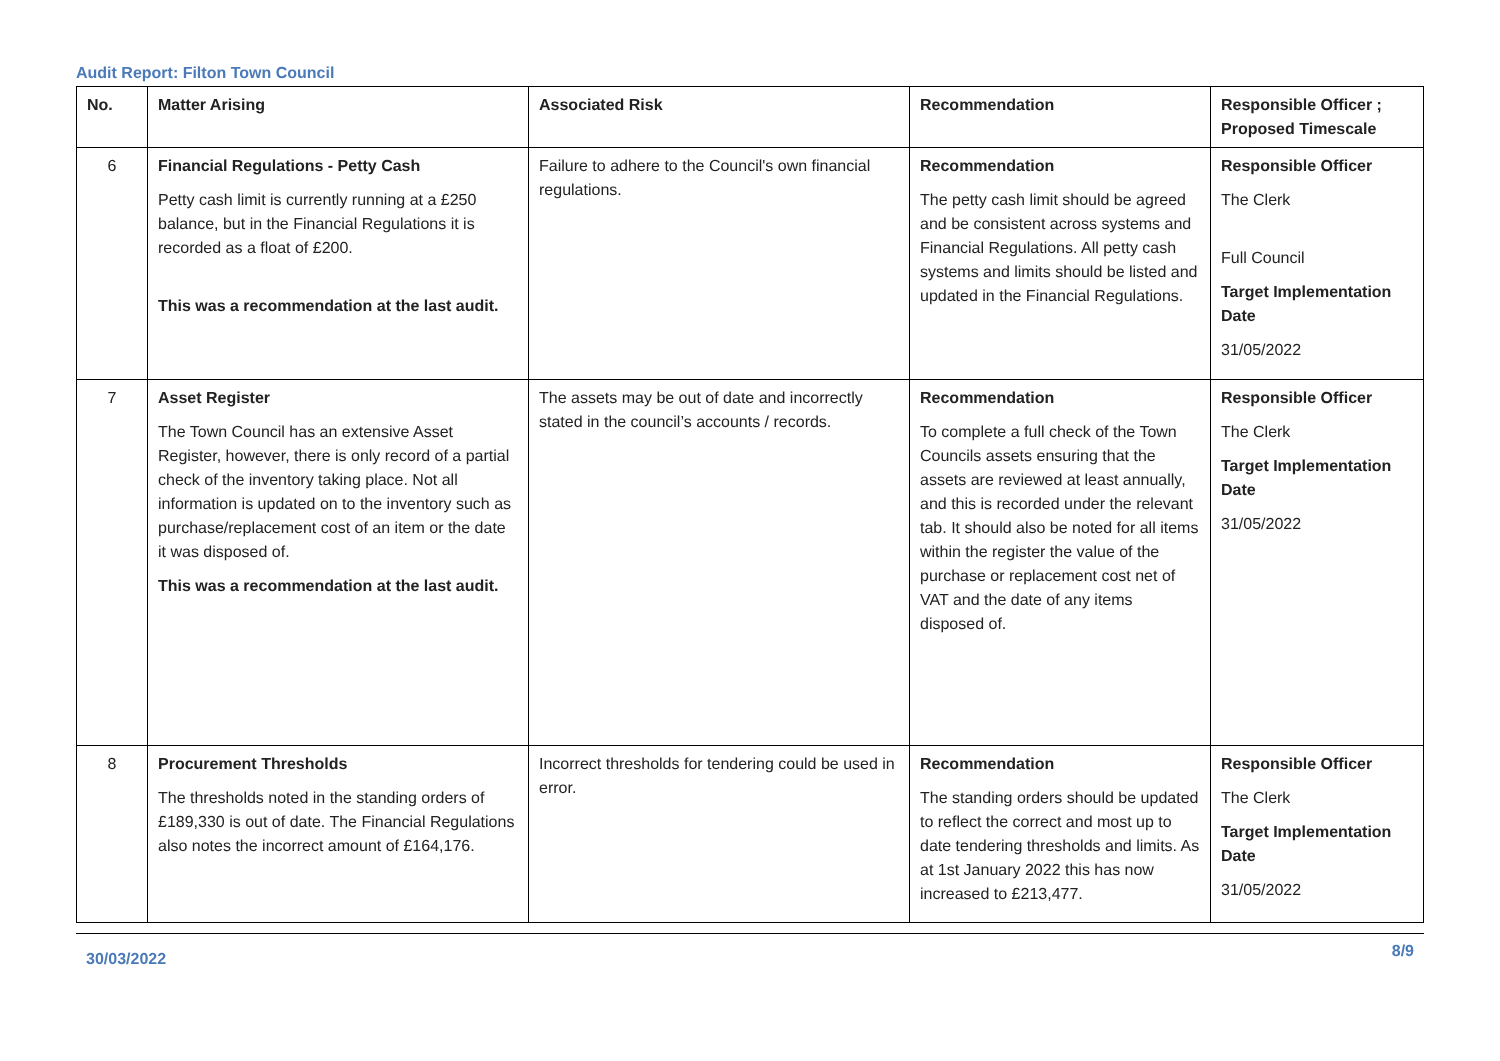Audit Report: Filton Town Council
| No. | Matter Arising | Associated Risk | Recommendation | Responsible Officer ; Proposed Timescale |
| --- | --- | --- | --- | --- |
| 6 | Financial Regulations - Petty Cash Petty cash limit is currently running at a £250 balance, but in the Financial Regulations it is recorded as a float of £200. This was a recommendation at the last audit. | Failure to adhere to the Council's own financial regulations. | Recommendation The petty cash limit should be agreed and be consistent across systems and Financial Regulations. All petty cash systems and limits should be listed and updated in the Financial Regulations. | Responsible Officer The Clerk Full Council Target Implementation Date 31/05/2022 |
| 7 | Asset Register The Town Council has an extensive Asset Register, however, there is only record of a partial check of the inventory taking place. Not all information is updated on to the inventory such as purchase/replacement cost of an item or the date it was disposed of. This was a recommendation at the last audit. | The assets may be out of date and incorrectly stated in the council’s accounts / records. | Recommendation To complete a full check of the Town Councils assets ensuring that the assets are reviewed at least annually, and this is recorded under the relevant tab. It should also be noted for all items within the register the value of the purchase or replacement cost net of VAT and the date of any items disposed of. | Responsible Officer The Clerk Target Implementation Date 31/05/2022 |
| 8 | Procurement Thresholds The thresholds noted in the standing orders of £189,330 is out of date. The Financial Regulations also notes the incorrect amount of £164,176. | Incorrect thresholds for tendering could be used in error. | Recommendation The standing orders should be updated to reflect the correct and most up to date tendering thresholds and limits. As at 1st January 2022 this has now increased to £213,477. | Responsible Officer The Clerk Target Implementation Date 31/05/2022 |
30/03/2022 8/9